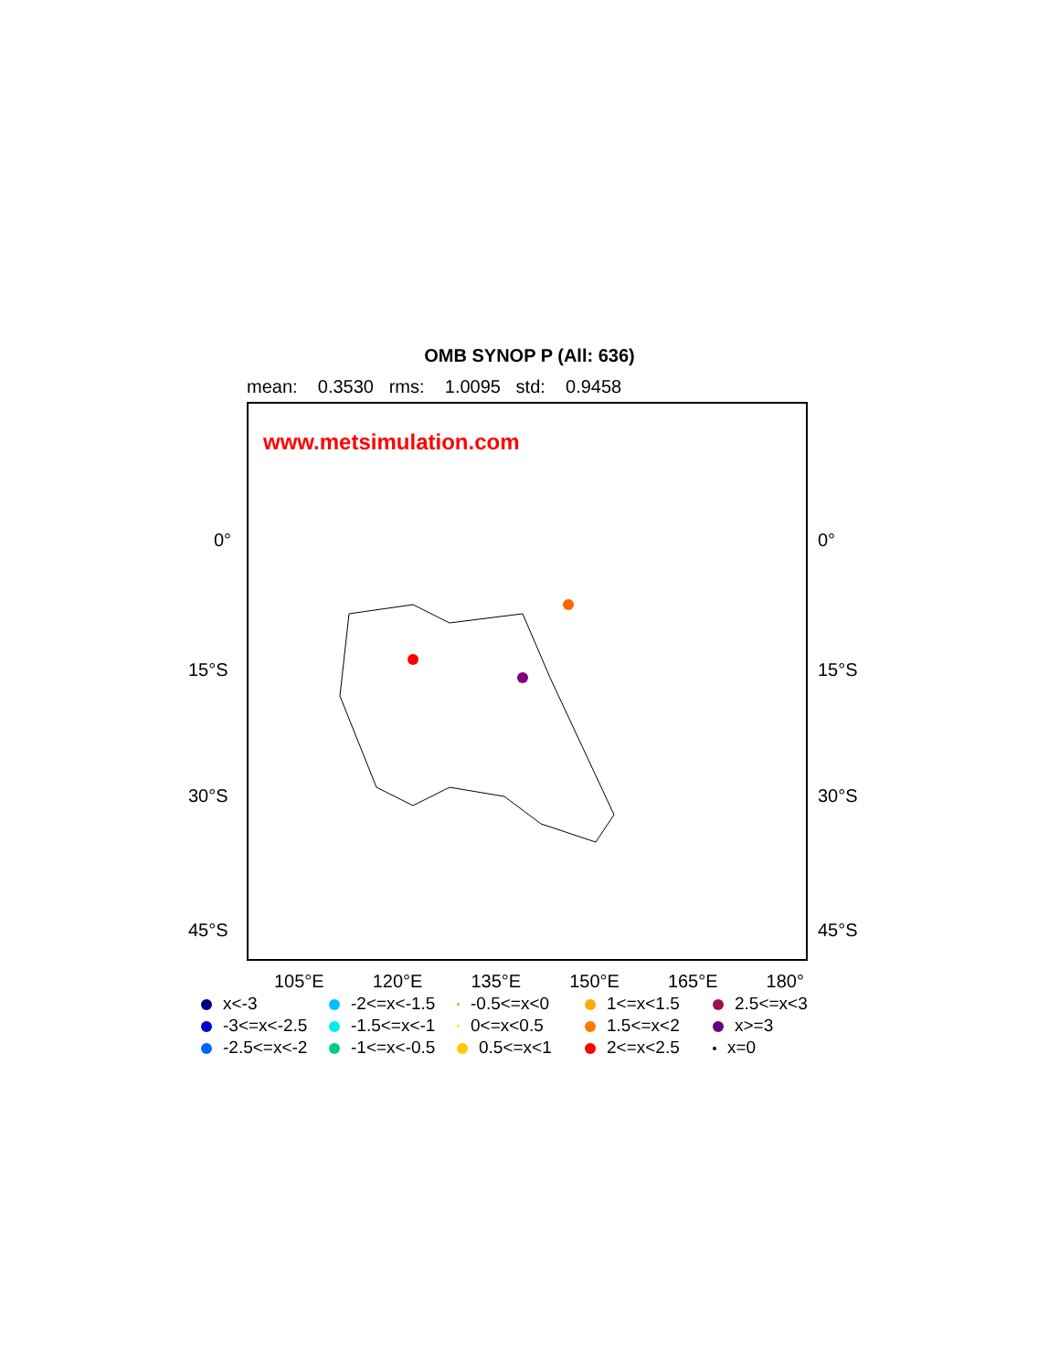OMB SYNOP P (All: 636)
mean: 0.3530 rms: 1.0095 std: 0.9458
www.metsimulation.com
0° 0°
15°S 15°S
30°S 30°S
45°S 45°S
105°E 120°E 135°E 150°E 165°E 180°
x<-3
-2<=x<-1.5
-0.5<=x<0
1<=x<1.5
2.5<=x<3
-3<=x<-2.5
-1.5<=x<-1
0<=x<0.5
1.5<=x<2
x>=3
-2.5<=x<-2
-1<=x<-0.5
0.5<=x<1
2<=x<2.5
x=0